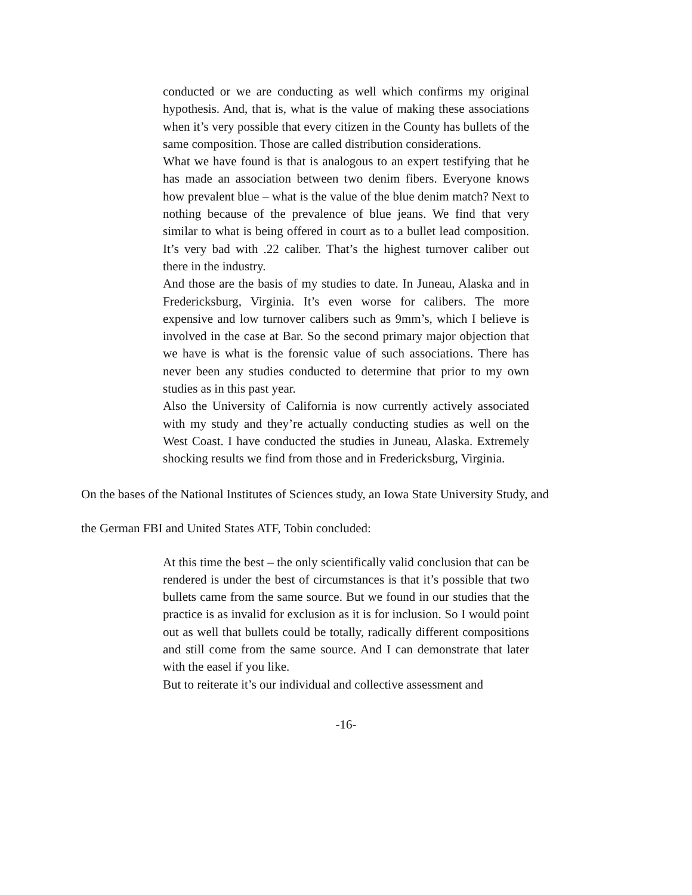conducted or we are conducting as well which confirms my original hypothesis. And, that is, what is the value of making these associations when it’s very possible that every citizen in the County has bullets of the same composition. Those are called distribution considerations.
What we have found is that is analogous to an expert testifying that he has made an association between two denim fibers. Everyone knows how prevalent blue – what is the value of the blue denim match? Next to nothing because of the prevalence of blue jeans. We find that very similar to what is being offered in court as to a bullet lead composition. It’s very bad with .22 caliber. That’s the highest turnover caliber out there in the industry.
And those are the basis of my studies to date. In Juneau, Alaska and in Fredericksburg, Virginia. It’s even worse for calibers. The more expensive and low turnover calibers such as 9mm’s, which I believe is involved in the case at Bar. So the second primary major objection that we have is what is the forensic value of such associations. There has never been any studies conducted to determine that prior to my own studies as in this past year.
Also the University of California is now currently actively associated with my study and they’re actually conducting studies as well on the West Coast. I have conducted the studies in Juneau, Alaska. Extremely shocking results we find from those and in Fredericksburg, Virginia.
On the bases of the National Institutes of Sciences study, an Iowa State University Study, and
the German FBI and United States ATF, Tobin concluded:
At this time the best – the only scientifically valid conclusion that can be rendered is under the best of circumstances is that it’s possible that two bullets came from the same source. But we found in our studies that the practice is as invalid for exclusion as it is for inclusion. So I would point out as well that bullets could be totally, radically different compositions and still come from the same source. And I can demonstrate that later with the easel if you like.
But to reiterate it’s our individual and collective assessment and
-16-